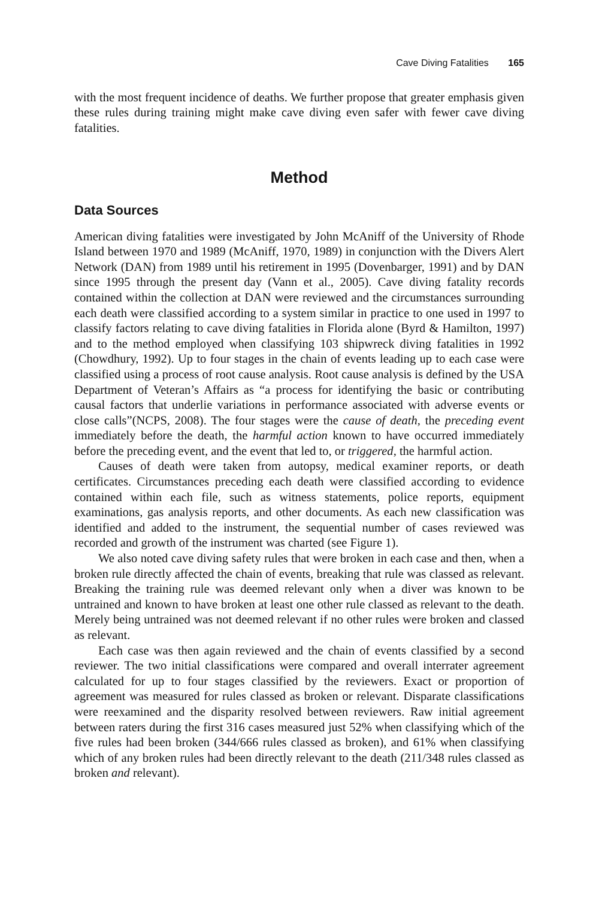Cave Diving Fatalities 165
with the most frequent incidence of deaths. We further propose that greater emphasis given these rules during training might make cave diving even safer with fewer cave diving fatalities.
Method
Data Sources
American diving fatalities were investigated by John McAniff of the University of Rhode Island between 1970 and 1989 (McAniff, 1970, 1989) in conjunction with the Divers Alert Network (DAN) from 1989 until his retirement in 1995 (Dovenbarger, 1991) and by DAN since 1995 through the present day (Vann et al., 2005). Cave diving fatality records contained within the collection at DAN were reviewed and the circumstances surrounding each death were classified according to a system similar in practice to one used in 1997 to classify factors relating to cave diving fatalities in Florida alone (Byrd & Hamilton, 1997) and to the method employed when classifying 103 shipwreck diving fatalities in 1992 (Chowdhury, 1992). Up to four stages in the chain of events leading up to each case were classified using a process of root cause analysis. Root cause analysis is defined by the USA Department of Veteran’s Affairs as “a process for identifying the basic or contributing causal factors that underlie variations in performance associated with adverse events or close calls”(NCPS, 2008). The four stages were the cause of death, the preceding event immediately before the death, the harmful action known to have occurred immediately before the preceding event, and the event that led to, or triggered, the harmful action.
Causes of death were taken from autopsy, medical examiner reports, or death certificates. Circumstances preceding each death were classified according to evidence contained within each file, such as witness statements, police reports, equipment examinations, gas analysis reports, and other documents. As each new classification was identified and added to the instrument, the sequential number of cases reviewed was recorded and growth of the instrument was charted (see Figure 1).
We also noted cave diving safety rules that were broken in each case and then, when a broken rule directly affected the chain of events, breaking that rule was classed as relevant. Breaking the training rule was deemed relevant only when a diver was known to be untrained and known to have broken at least one other rule classed as relevant to the death. Merely being untrained was not deemed relevant if no other rules were broken and classed as relevant.
Each case was then again reviewed and the chain of events classified by a second reviewer. The two initial classifications were compared and overall interrater agreement calculated for up to four stages classified by the reviewers. Exact or proportion of agreement was measured for rules classed as broken or relevant. Disparate classifications were reexamined and the disparity resolved between reviewers. Raw initial agreement between raters during the first 316 cases measured just 52% when classifying which of the five rules had been broken (344/666 rules classed as broken), and 61% when classifying which of any broken rules had been directly relevant to the death (211/348 rules classed as broken and relevant).